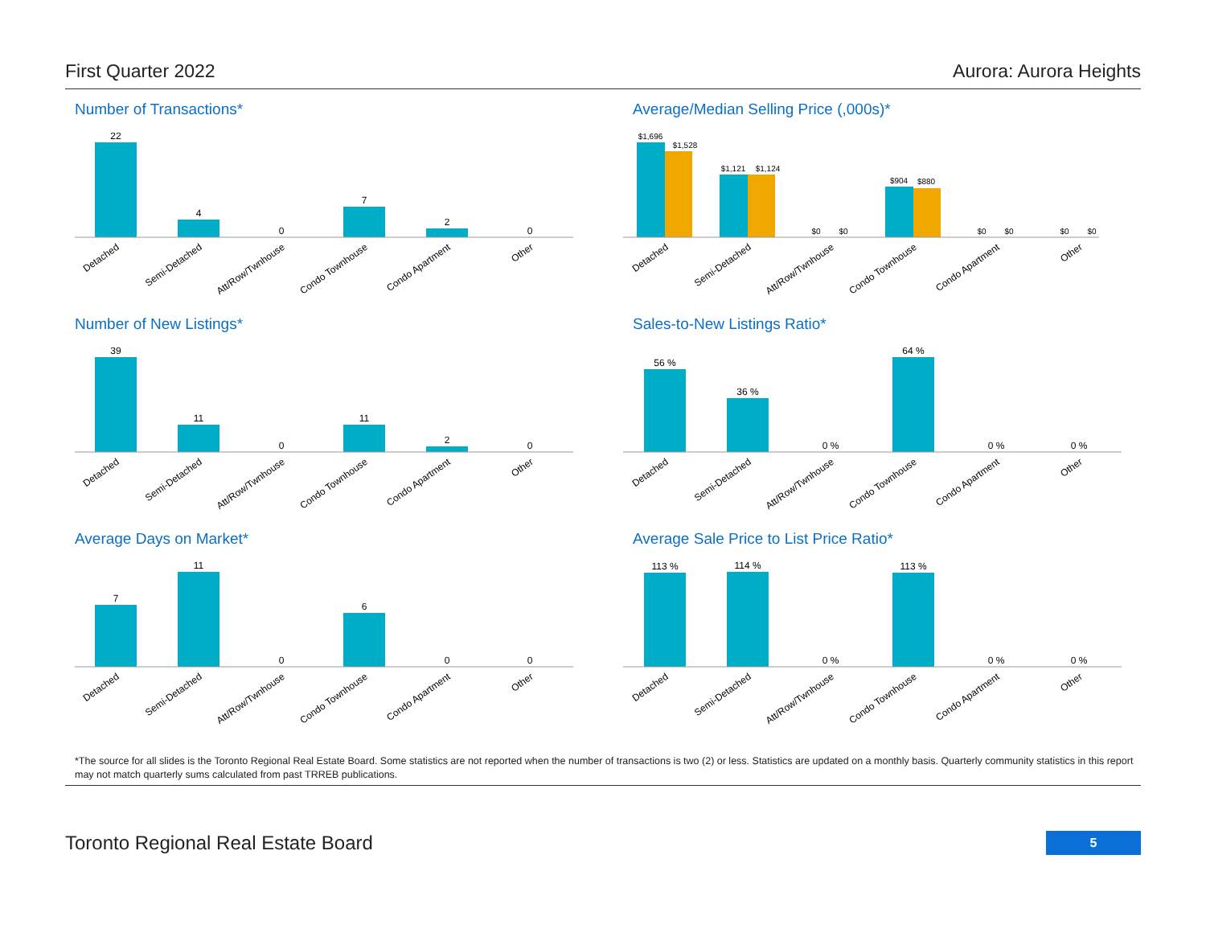First Quarter 2022 Aurora: Aurora Heights
Number of Transactions*
22
4
0
7
2
0
Detached
Semi-Detached
Att/Row/Twnhouse
Condo Townhouse
Condo Apartment
Other
Average/Median Selling Price (,000s)*
$1,696
$1,528
$1,121
$1,124
$0
$0
$904
$880
$0
$0
$0
$0
Detached
Semi-Detached
Att/Row/Twnhouse
Condo Townhouse
Condo Apartment
Other
Number of New Listings*
39
11
0
11
2
0
Detached
Semi-Detached
Att/Row/Twnhouse
Condo Townhouse
Condo Apartment
Other
Sales-to-New Listings Ratio*
56 %
36 %
0 %
64 %
0 %
0 %
Detached
Semi-Detached
Att/Row/Twnhouse
Condo Townhouse
Condo Apartment
Other
Average Days on Market*
7
11
0
6
0
0
Detached
Semi-Detached
Att/Row/Twnhouse
Condo Townhouse
Condo Apartment
Other
Average Sale Price to List Price Ratio*
113 %
114 %
0 %
113 %
0 %
0 %
Detached
Semi-Detached
Att/Row/Twnhouse
Condo Townhouse
Condo Apartment
Other
*The source for all slides is the Toronto Regional Real Estate Board. Some statistics are not reported when the number of transactions is two (2) or less. Statistics are updated on a monthly basis. Quarterly community statistics in this report may not match quarterly sums calculated from past TRREB publications.
Toronto Regional Real Estate Board 5